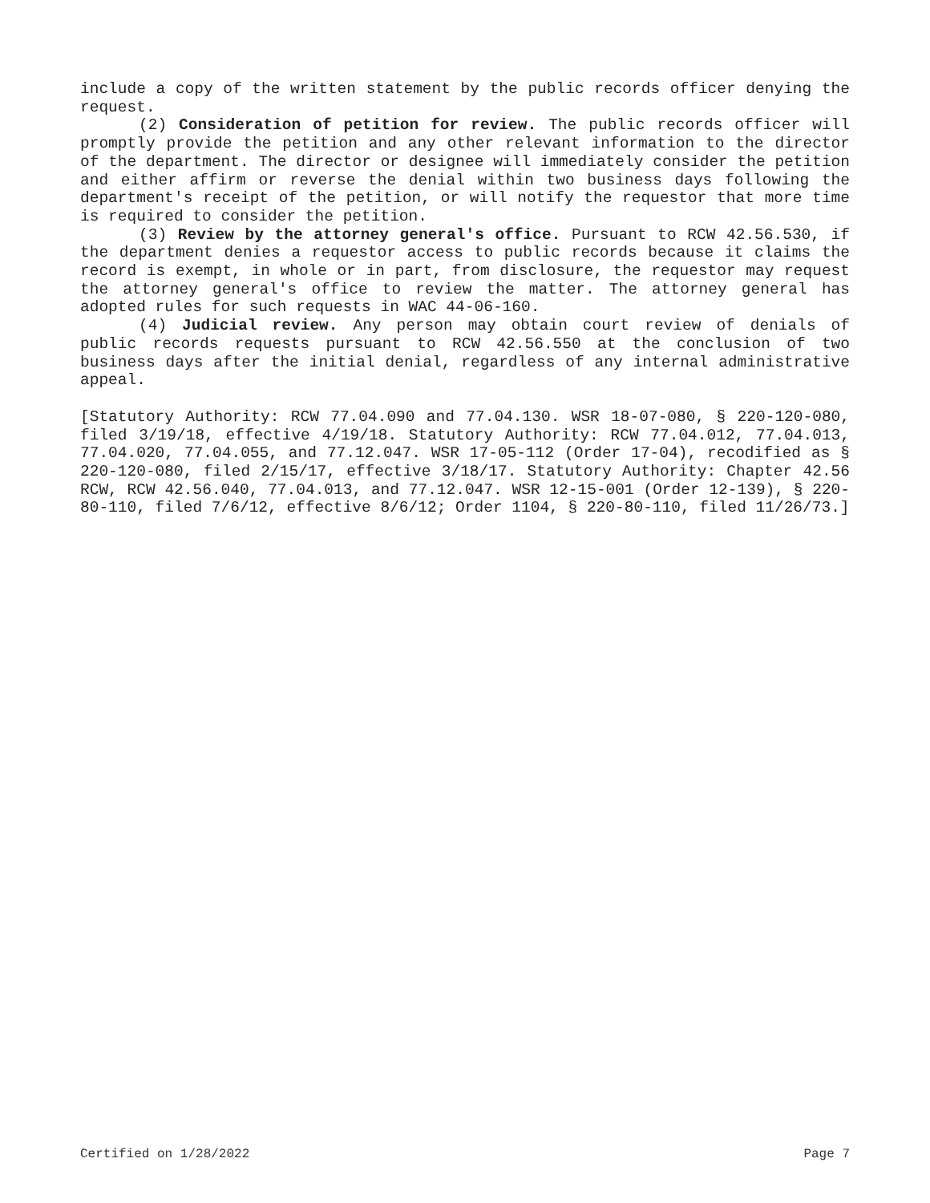include a copy of the written statement by the public records officer denying the request.
(2) Consideration of petition for review. The public records officer will promptly provide the petition and any other relevant information to the director of the department. The director or designee will immediately consider the petition and either affirm or reverse the denial within two business days following the department's receipt of the petition, or will notify the requestor that more time is required to consider the petition.
(3) Review by the attorney general's office. Pursuant to RCW 42.56.530, if the department denies a requestor access to public records because it claims the record is exempt, in whole or in part, from disclosure, the requestor may request the attorney general's office to review the matter. The attorney general has adopted rules for such requests in WAC 44-06-160.
(4) Judicial review. Any person may obtain court review of denials of public records requests pursuant to RCW 42.56.550 at the conclusion of two business days after the initial denial, regardless of any internal administrative appeal.
[Statutory Authority: RCW 77.04.090 and 77.04.130. WSR 18-07-080, § 220-120-080, filed 3/19/18, effective 4/19/18. Statutory Authority: RCW 77.04.012, 77.04.013, 77.04.020, 77.04.055, and 77.12.047. WSR 17-05-112 (Order 17-04), recodified as § 220-120-080, filed 2/15/17, effective 3/18/17. Statutory Authority: Chapter 42.56 RCW, RCW 42.56.040, 77.04.013, and 77.12.047. WSR 12-15-001 (Order 12-139), § 220-80-110, filed 7/6/12, effective 8/6/12; Order 1104, § 220-80-110, filed 11/26/73.]
Certified on 1/28/2022 Page 7